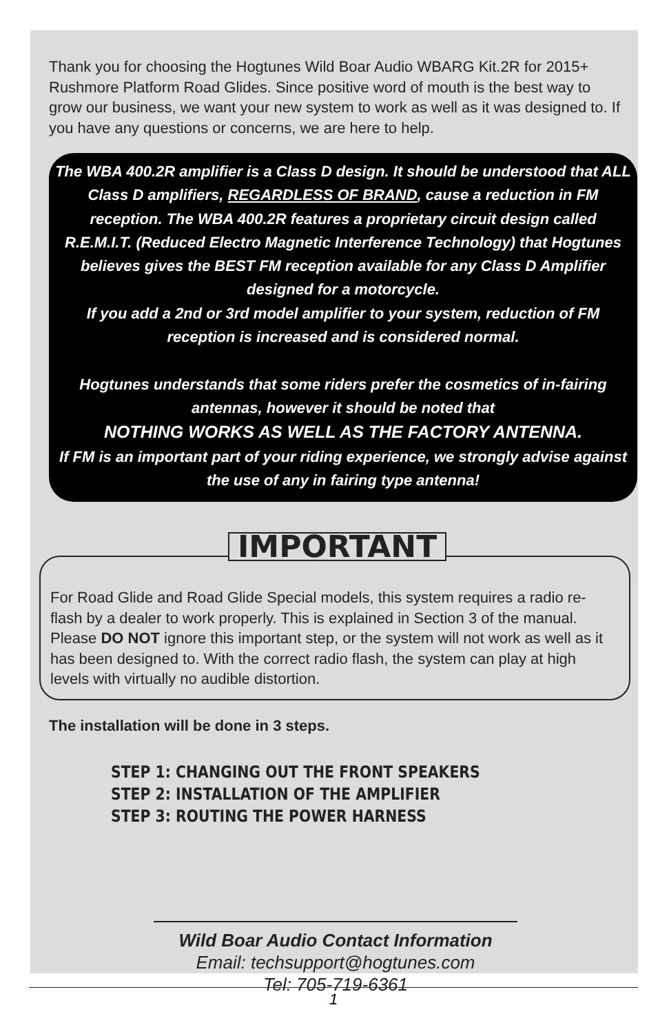Thank you for choosing the Hogtunes Wild Boar Audio WBARG Kit.2R for 2015+ Rushmore Platform Road Glides. Since positive word of mouth is the best way to grow our business, we want your new system to work as well as it was designed to. If you have any questions or concerns, we are here to help.
The WBA 400.2R amplifier is a Class D design. It should be understood that ALL Class D amplifiers, REGARDLESS OF BRAND, cause a reduction in FM reception. The WBA 400.2R features a proprietary circuit design called R.E.M.I.T. (Reduced Electro Magnetic Interference Technology) that Hogtunes believes gives the BEST FM reception available for any Class D Amplifier designed for a motorcycle.
If you add a 2nd or 3rd model amplifier to your system, reduction of FM reception is increased and is considered normal.
Hogtunes understands that some riders prefer the cosmetics of in-fairing antennas, however it should be noted that
NOTHING WORKS AS WELL AS THE FACTORY ANTENNA.
If FM is an important part of your riding experience, we strongly advise against the use of any in fairing type antenna!
IMPORTANT
For Road Glide and Road Glide Special models, this system requires a radio re-flash by a dealer to work properly. This is explained in Section 3 of the manual. Please DO NOT ignore this important step, or the system will not work as well as it has been designed to. With the correct radio flash, the system can play at high levels with virtually no audible distortion.
The installation will be done in 3 steps.
STEP 1: CHANGING OUT THE FRONT SPEAKERS
STEP 2: INSTALLATION OF THE AMPLIFIER
STEP 3: ROUTING THE POWER HARNESS
Wild Boar Audio Contact Information
Email: techsupport@hogtunes.com
Tel: 705-719-6361
1